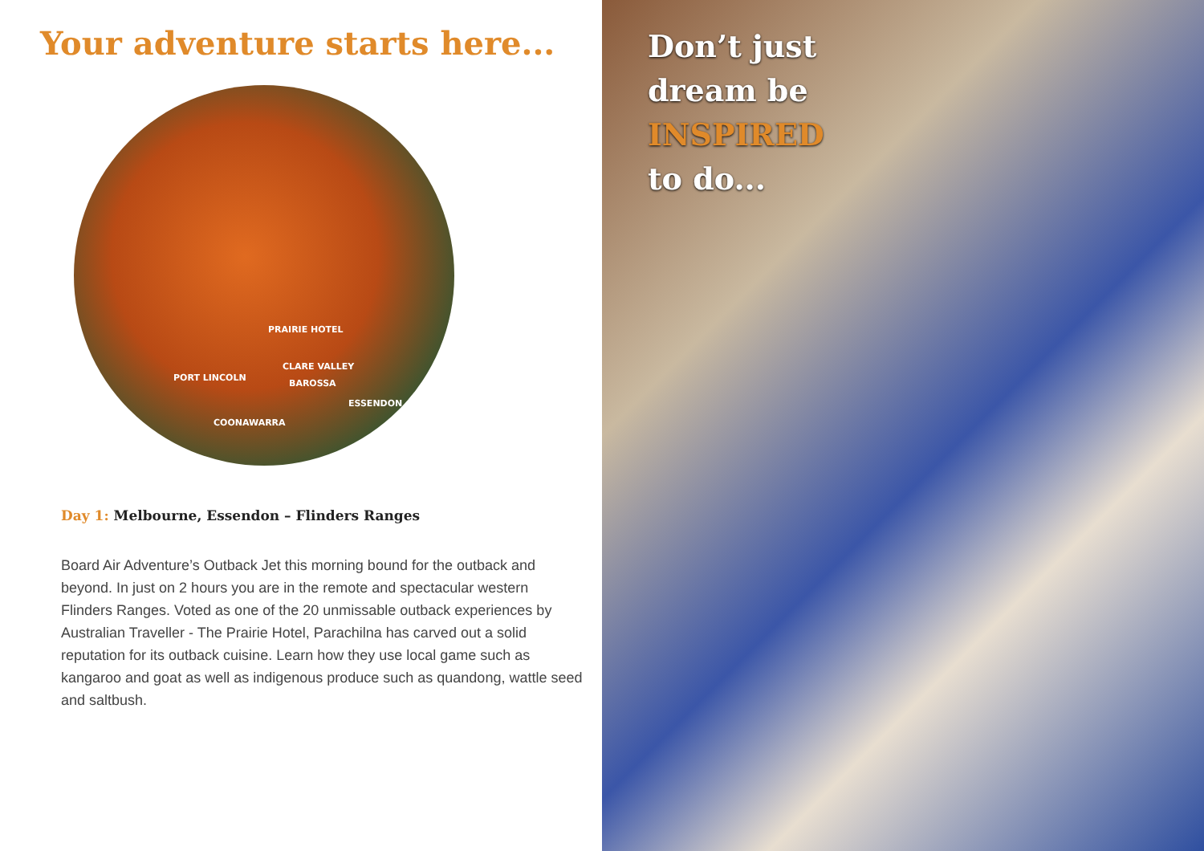Your adventure starts here...
PRAIRIE HOTEL
CLARE VALLEY
PORT LINCOLN
BAROSSA
ESSENDON
COONAWARRA
Day 1: Melbourne, Essendon – Flinders Ranges
Board Air Adventure’s Outback Jet this morning bound for the outback and beyond. In just on 2 hours you are in the remote and spectacular western Flinders Ranges. Voted as one of the 20 unmissable outback experiences by Australian Traveller - The Prairie Hotel, Parachilna has carved out a solid reputation for its outback cuisine. Learn how they use local game such as kangaroo and goat as well as indigenous produce such as quandong, wattle seed and saltbush.
Don’t just
dream be
INSPIRED
to do...